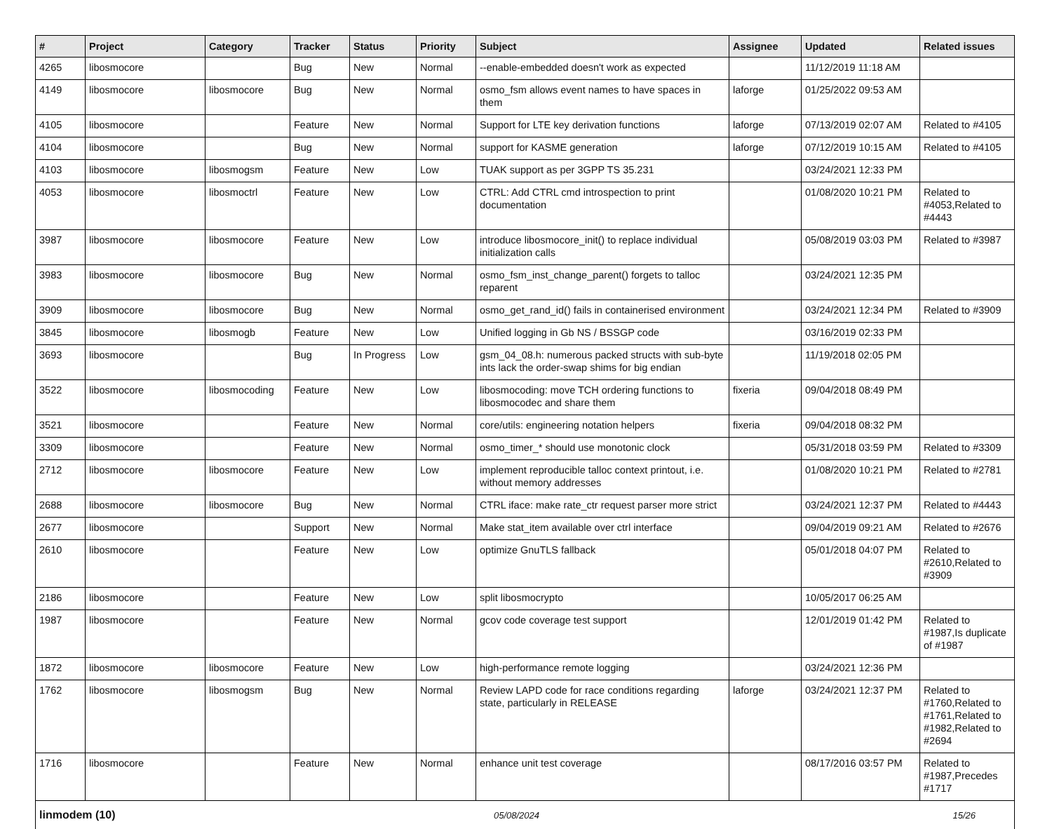| # | Project | Category | Tracker | Status | Priority | Subject | Assignee | Updated | Related issues |
| --- | --- | --- | --- | --- | --- | --- | --- | --- | --- |
| 4265 | libosmocore | | Bug | New | Normal | --enable-embedded doesn't work as expected | | 11/12/2019 11:18 AM | |
| 4149 | libosmocore | libosmocore | Bug | New | Normal | osmo_fsm allows event names to have spaces in them | laforge | 01/25/2022 09:53 AM | |
| 4105 | libosmocore | | Feature | New | Normal | Support for LTE key derivation functions | laforge | 07/13/2019 02:07 AM | Related to #4105 |
| 4104 | libosmocore | | Bug | New | Normal | support for KASME generation | laforge | 07/12/2019 10:15 AM | Related to #4105 |
| 4103 | libosmocore | libosmogsm | Feature | New | Low | TUAK support as per 3GPP TS 35.231 | | 03/24/2021 12:33 PM | |
| 4053 | libosmocore | libosmoctrl | Feature | New | Low | CTRL: Add CTRL cmd introspection to print documentation | | 01/08/2020 10:21 PM | Related to #4053,Related to #4443 |
| 3987 | libosmocore | libosmocore | Feature | New | Low | introduce libosmocore_init() to replace individual initialization calls | | 05/08/2019 03:03 PM | Related to #3987 |
| 3983 | libosmocore | libosmocore | Bug | New | Normal | osmo_fsm_inst_change_parent() forgets to talloc reparent | | 03/24/2021 12:35 PM | |
| 3909 | libosmocore | libosmocore | Bug | New | Normal | osmo_get_rand_id() fails in containerised environment | | 03/24/2021 12:34 PM | Related to #3909 |
| 3845 | libosmocore | libosmogb | Feature | New | Low | Unified logging in Gb NS / BSSGP code | | 03/16/2019 02:33 PM | |
| 3693 | libosmocore | | Bug | In Progress | Low | gsm_04_08.h: numerous packed structs with sub-byte ints lack the order-swap shims for big endian | | 11/19/2018 02:05 PM | |
| 3522 | libosmocore | libosmocoding | Feature | New | Low | libosmocoding: move TCH ordering functions to libosmocodec and share them | fixeria | 09/04/2018 08:49 PM | |
| 3521 | libosmocore | | Feature | New | Normal | core/utils: engineering notation helpers | fixeria | 09/04/2018 08:32 PM | |
| 3309 | libosmocore | | Feature | New | Normal | osmo_timer_* should use monotonic clock | | 05/31/2018 03:59 PM | Related to #3309 |
| 2712 | libosmocore | libosmocore | Feature | New | Low | implement reproducible talloc context printout, i.e. without memory addresses | | 01/08/2020 10:21 PM | Related to #2781 |
| 2688 | libosmocore | libosmocore | Bug | New | Normal | CTRL iface: make rate_ctr request parser more strict | | 03/24/2021 12:37 PM | Related to #4443 |
| 2677 | libosmocore | | Support | New | Normal | Make stat_item available over ctrl interface | | 09/04/2019 09:21 AM | Related to #2676 |
| 2610 | libosmocore | | Feature | New | Low | optimize GnuTLS fallback | | 05/01/2018 04:07 PM | Related to #2610,Related to #3909 |
| 2186 | libosmocore | | Feature | New | Low | split libosmocrypto | | 10/05/2017 06:25 AM | |
| 1987 | libosmocore | | Feature | New | Normal | gcov code coverage test support | | 12/01/2019 01:42 PM | Related to #1987,Is duplicate of #1987 |
| 1872 | libosmocore | libosmocore | Feature | New | Low | high-performance remote logging | | 03/24/2021 12:36 PM | |
| 1762 | libosmocore | libosmogsm | Bug | New | Normal | Review LAPD code for race conditions regarding state, particularly in RELEASE | laforge | 03/24/2021 12:37 PM | Related to #1760,Related to #1761,Related to #1982,Related to #2694 |
| 1716 | libosmocore | | Feature | New | Normal | enhance unit test coverage | | 08/17/2016 03:57 PM | Related to #1987,Precedes #1717 |
linmodem (10) 05/08/2024 15/26